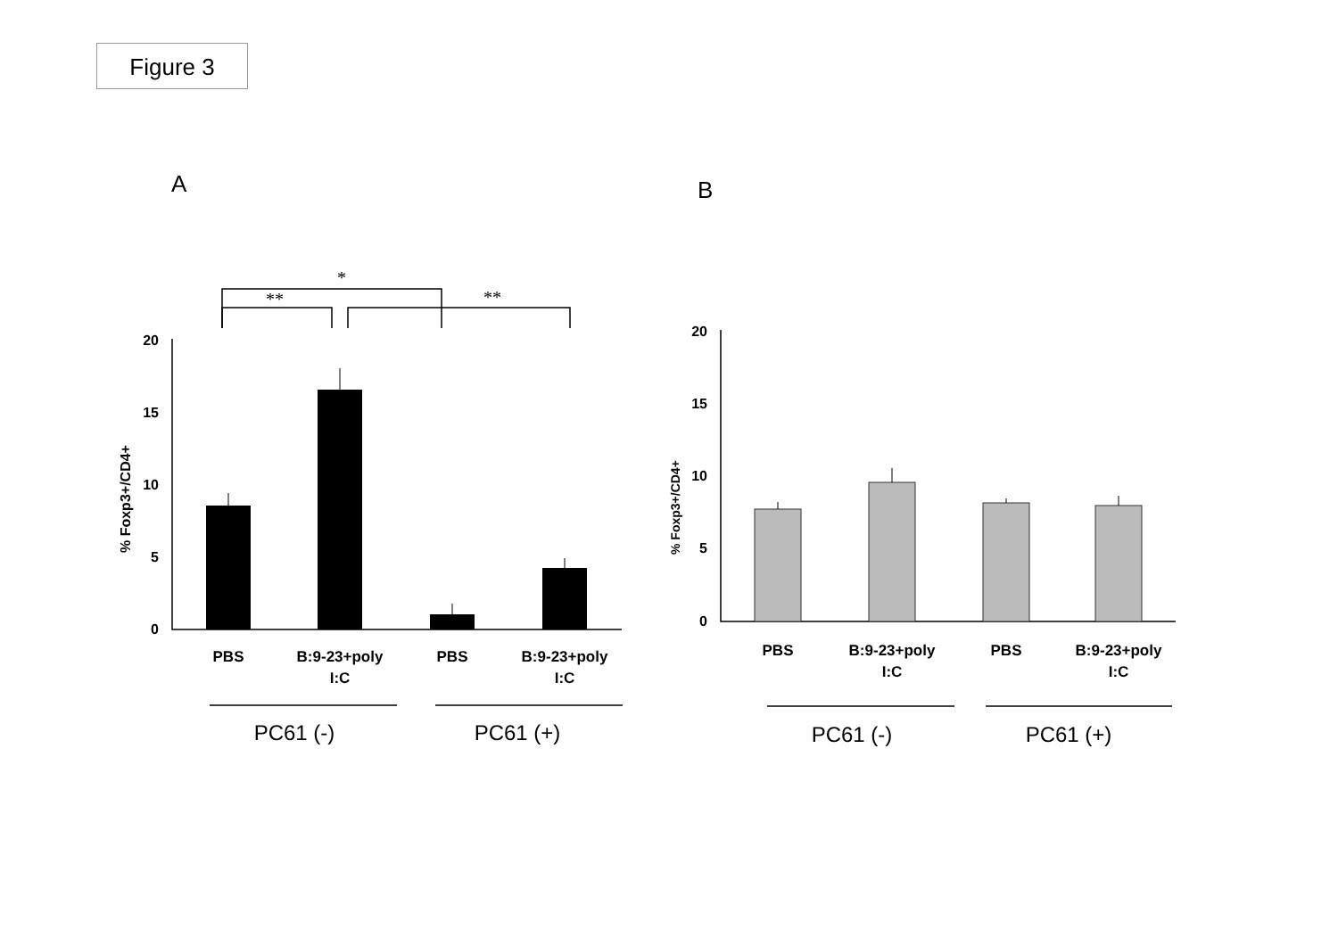Figure 3
A
B
*
**
**
20
15
10
5
0
20
15
10
5
0
% Foxp3+/CD4+
% Foxp3+/CD4+
PBS
B:9-23+poly
I:C
PBS
B:9-23+poly
I:C
PBS
B:9-23+poly
I:C
PBS
B:9-23+poly
I:C
PC61 (-)
PC61 (+)
PC61 (-)
PC61 (+)